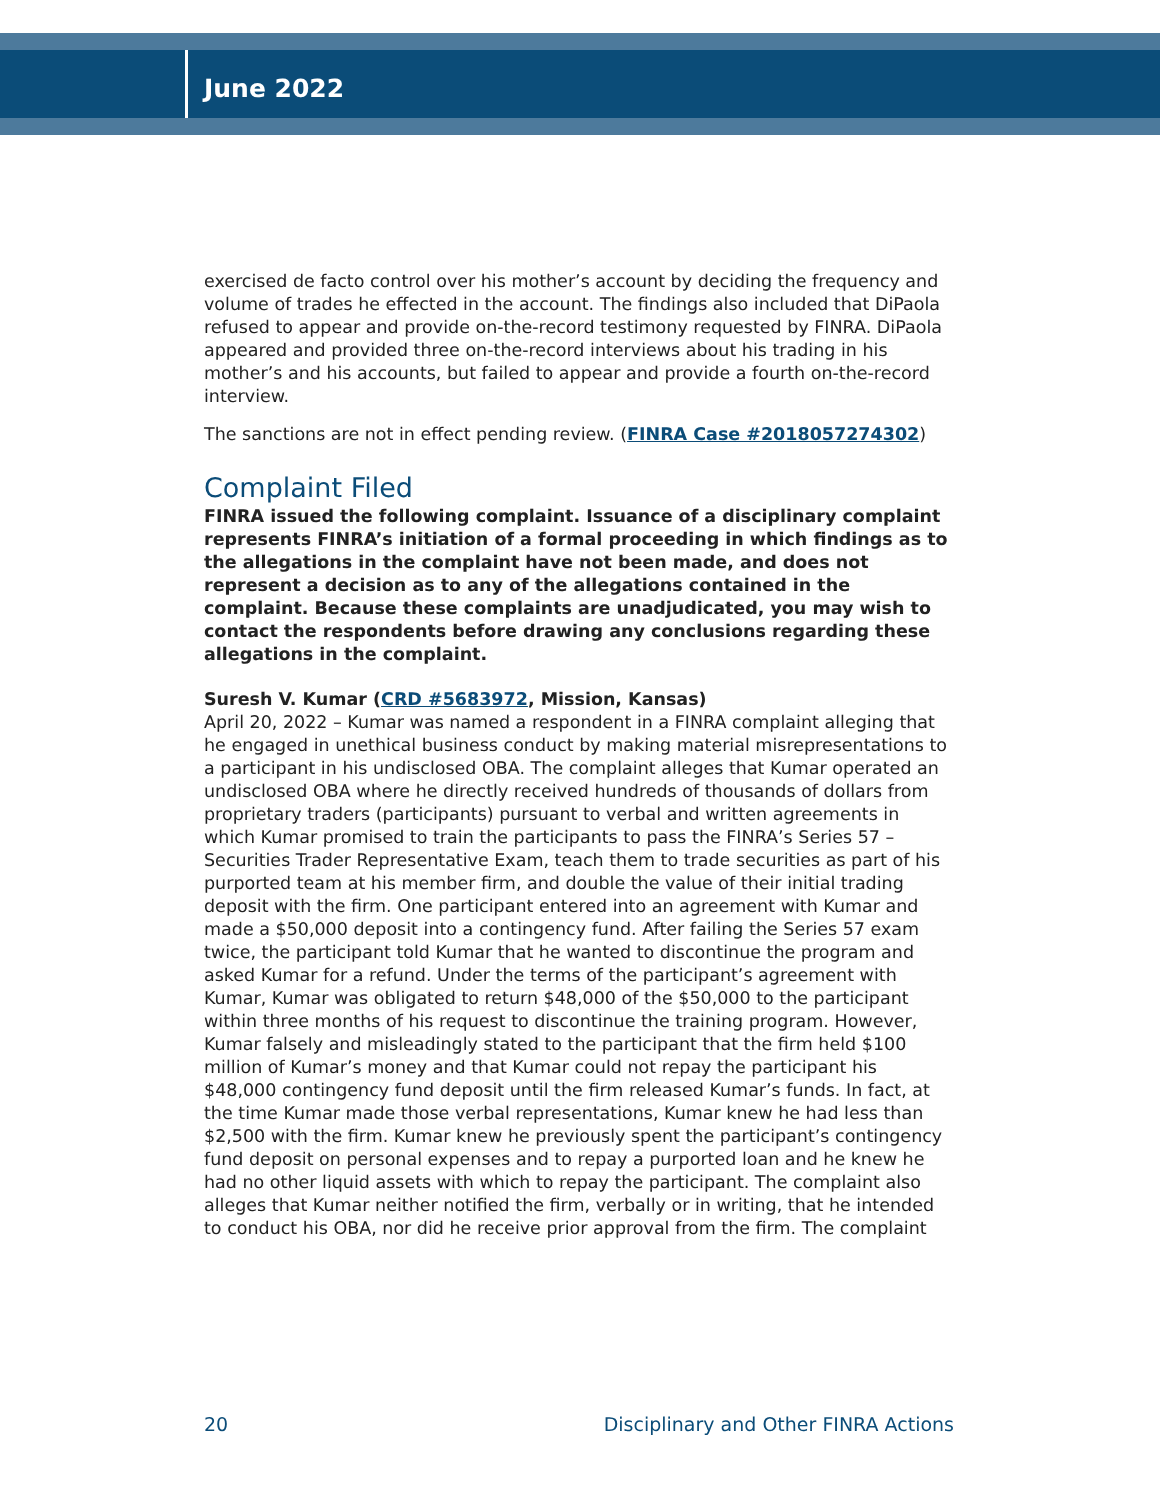June 2022
exercised de facto control over his mother’s account by deciding the frequency and volume of trades he effected in the account. The findings also included that DiPaola refused to appear and provide on-the-record testimony requested by FINRA. DiPaola appeared and provided three on-the-record interviews about his trading in his mother’s and his accounts, but failed to appear and provide a fourth on-the-record interview.
The sanctions are not in effect pending review. (FINRA Case #2018057274302)
Complaint Filed
FINRA issued the following complaint. Issuance of a disciplinary complaint represents FINRA’s initiation of a formal proceeding in which findings as to the allegations in the complaint have not been made, and does not represent a decision as to any of the allegations contained in the complaint. Because these complaints are unadjudicated, you may wish to contact the respondents before drawing any conclusions regarding these allegations in the complaint.
Suresh V. Kumar (CRD #5683972, Mission, Kansas)
April 20, 2022 – Kumar was named a respondent in a FINRA complaint alleging that he engaged in unethical business conduct by making material misrepresentations to a participant in his undisclosed OBA. The complaint alleges that Kumar operated an undisclosed OBA where he directly received hundreds of thousands of dollars from proprietary traders (participants) pursuant to verbal and written agreements in which Kumar promised to train the participants to pass the FINRA’s Series 57 – Securities Trader Representative Exam, teach them to trade securities as part of his purported team at his member firm, and double the value of their initial trading deposit with the firm. One participant entered into an agreement with Kumar and made a $50,000 deposit into a contingency fund. After failing the Series 57 exam twice, the participant told Kumar that he wanted to discontinue the program and asked Kumar for a refund. Under the terms of the participant’s agreement with Kumar, Kumar was obligated to return $48,000 of the $50,000 to the participant within three months of his request to discontinue the training program. However, Kumar falsely and misleadingly stated to the participant that the firm held $100 million of Kumar’s money and that Kumar could not repay the participant his $48,000 contingency fund deposit until the firm released Kumar’s funds. In fact, at the time Kumar made those verbal representations, Kumar knew he had less than $2,500 with the firm. Kumar knew he previously spent the participant’s contingency fund deposit on personal expenses and to repay a purported loan and he knew he had no other liquid assets with which to repay the participant. The complaint also alleges that Kumar neither notified the firm, verbally or in writing, that he intended to conduct his OBA, nor did he receive prior approval from the firm. The complaint
20 Disciplinary and Other FINRA Actions